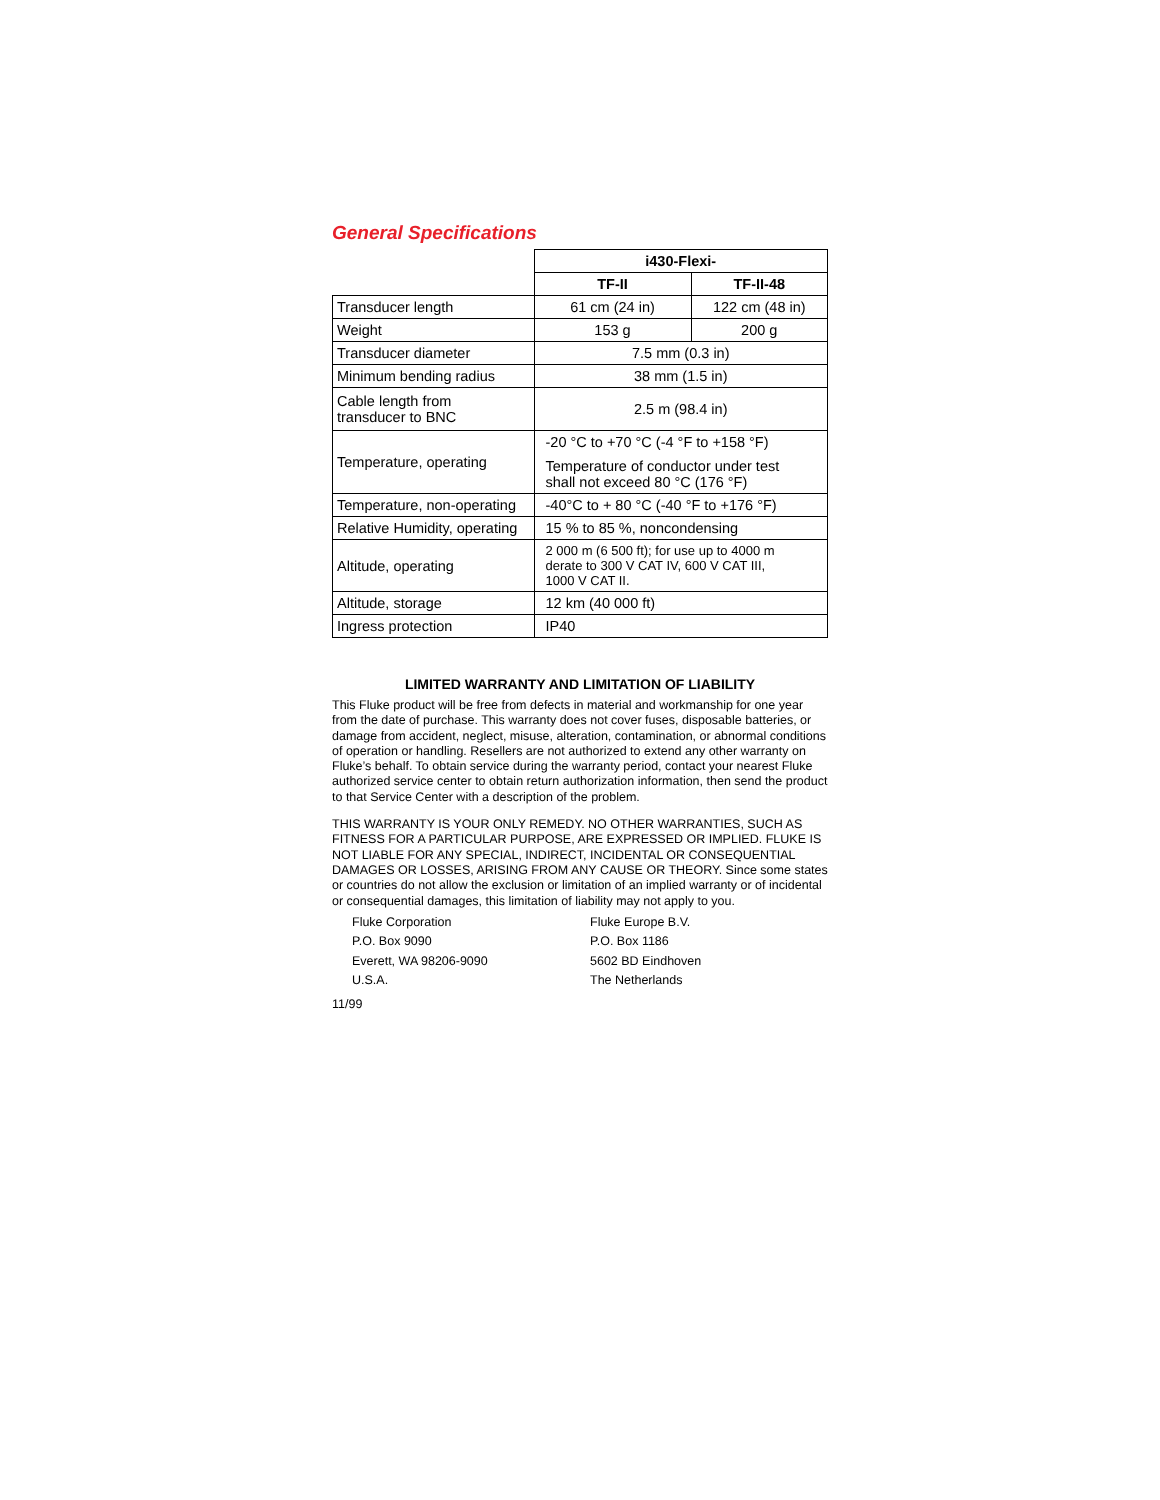General Specifications
| | i430-Flexi- | |
| | TF-II | TF-II-48 |
| Transducer length | 61 cm (24 in) | 122 cm (48 in) |
| Weight | 153 g | 200 g |
| Transducer diameter | 7.5 mm (0.3 in) | |
| Minimum bending radius | 38 mm (1.5 in) | |
| Cable length from transducer to BNC | 2.5 m (98.4 in) | |
| Temperature, operating | -20 °C to +70 °C (-4 °F to +158 °F) Temperature of conductor under test shall not exceed 80 °C (176 °F) | |
| Temperature, non-operating | -40°C to + 80 °C (-40 °F to +176 °F) | |
| Relative Humidity, operating | 15 % to 85 %, noncondensing | |
| Altitude, operating | 2 000 m (6 500 ft); for use up to 4000 m derate to 300 V CAT IV, 600 V CAT III, 1000 V CAT II. | |
| Altitude, storage | 12 km (40 000 ft) | |
| Ingress protection | IP40 | |
LIMITED WARRANTY AND LIMITATION OF LIABILITY
This Fluke product will be free from defects in material and workmanship for one year from the date of purchase. This warranty does not cover fuses, disposable batteries, or damage from accident, neglect, misuse, alteration, contamination, or abnormal conditions of operation or handling. Resellers are not authorized to extend any other warranty on Fluke’s behalf. To obtain service during the warranty period, contact your nearest Fluke authorized service center to obtain return authorization information, then send the product to that Service Center with a description of the problem.
THIS WARRANTY IS YOUR ONLY REMEDY. NO OTHER WARRANTIES, SUCH AS FITNESS FOR A PARTICULAR PURPOSE, ARE EXPRESSED OR IMPLIED. FLUKE IS NOT LIABLE FOR ANY SPECIAL, INDIRECT, INCIDENTAL OR CONSEQUENTIAL DAMAGES OR LOSSES, ARISING FROM ANY CAUSE OR THEORY. Since some states or countries do not allow the exclusion or limitation of an implied warranty or of incidental or consequential damages, this limitation of liability may not apply to you.
Fluke Corporation
P.O. Box 9090
Everett, WA 98206-9090
U.S.A.
Fluke Europe B.V.
P.O. Box 1186
5602 BD Eindhoven
The Netherlands
11/99